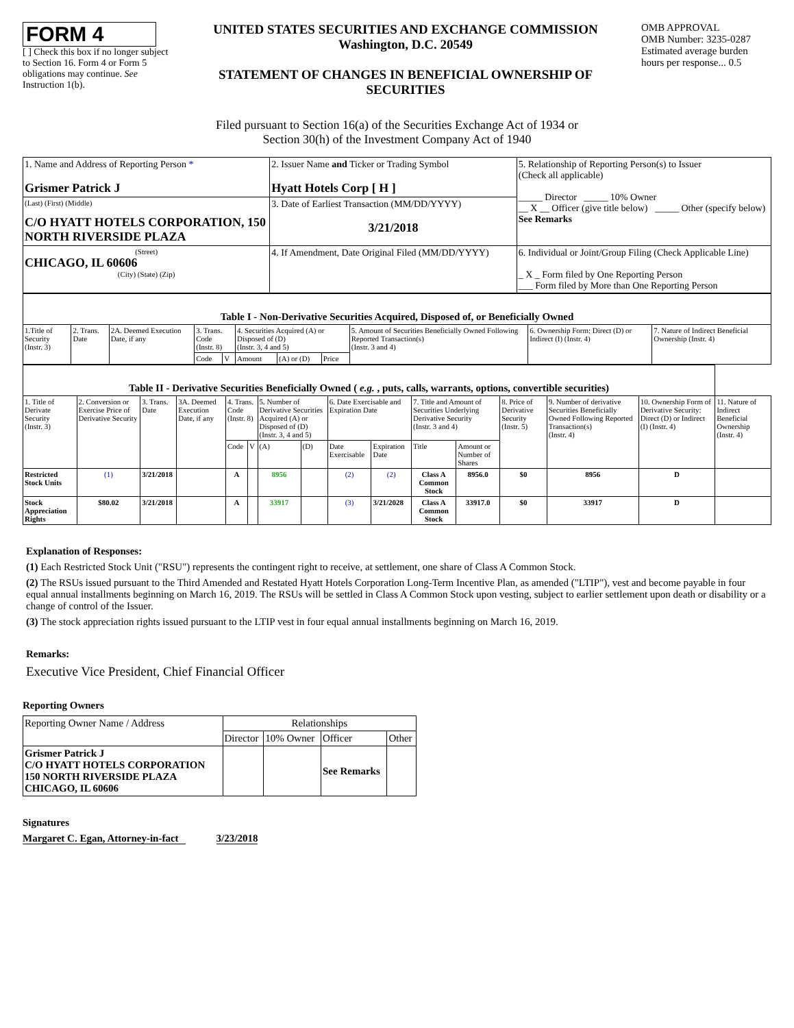FORM 4
[ ] Check this box if no longer subject to Section 16. Form 4 or Form 5 obligations may continue. See Instruction 1(b).
UNITED STATES SECURITIES AND EXCHANGE COMMISSION
Washington, D.C. 20549
STATEMENT OF CHANGES IN BENEFICIAL OWNERSHIP OF SECURITIES
OMB APPROVAL
OMB Number: 3235-0287
Estimated average burden hours per response... 0.5
Filed pursuant to Section 16(a) of the Securities Exchange Act of 1934 or
Section 30(h) of the Investment Company Act of 1940
| 1. Name and Address of Reporting Person * Grismer Patrick J | 2. Issuer Name and Ticker or Trading Symbol Hyatt Hotels Corp [ H ] | 5. Relationship of Reporting Person(s) to Issuer (Check all applicable) _____ Director _____ 10% Owner __ X __ Officer (give title below) _____ Other (specify below) See Remarks |
| (Last) (First) (Middle) C/O HYATT HOTELS CORPORATION, 150 NORTH RIVERSIDE PLAZA | 3. Date of Earliest Transaction (MM/DD/YYYY) 3/21/2018 | |
| (Street) CHICAGO, IL 60606 (City) (State) (Zip) | 4. If Amendment, Date Original Filed (MM/DD/YYYY) | 6. Individual or Joint/Group Filing (Check Applicable Line) _ X _ Form filed by One Reporting Person ___ Form filed by More than One Reporting Person |
| Table I - Non-Derivative Securities Acquired, Disposed of, or Beneficially Owned | | | | | | | | | | |
| --- | --- | --- | --- | --- | --- | --- | --- | --- | --- | --- |
| 1.Title of Security (Instr. 3) | 2. Trans. Date | 2A. Deemed Execution Date, if any | 3. Trans. Code (Instr. 8) | | 4. Securities Acquired (A) or Disposed of (D) (Instr. 3, 4 and 5) | | | 5. Amount of Securities Beneficially Owned Following Reported Transaction(s) (Instr. 3 and 4) | 6. Ownership Form: Direct (D) or Indirect (I) (Instr. 4) | 7. Nature of Indirect Beneficial Ownership (Instr. 4) |
| | | | Code | V | Amount | (A) or (D) | Price | | | |
| Table II - Derivative Securities Beneficially Owned ( e.g. , puts, calls, warrants, options, convertible securities) | | | | | | | | | | | | | | | |
| --- | --- | --- | --- | --- | --- | --- | --- | --- | --- | --- | --- | --- | --- | --- | --- |
| 1. Title of Derivate Security (Instr. 3) | 2. Conversion or Exercise Price of Derivative Security | 3. Trans. Date | 3A. Deemed Execution Date, if any | 4. Trans. Code (Instr. 8) | | 5. Number of Derivative Securities Acquired (A) or Disposed of (D) (Instr. 3, 4 and 5) | | 6. Date Exercisable and Expiration Date | | 7. Title and Amount of Securities Underlying Derivative Security (Instr. 3 and 4) | | 8. Price of Derivative Security (Instr. 5) | 9. Number of derivative Securities Beneficially Owned Following Reported Transaction(s) (Instr. 4) | 10. Ownership Form of Derivative Security: Direct (D) or Indirect (I) (Instr. 4) | 11. Nature of Indirect Beneficial Ownership (Instr. 4) |
| | | | | Code | V | (A) | (D) | Date Exercisable | Expiration Date | Title | Amount or Number of Shares | | | | |
| Restricted Stock Units | (1) | 3/21/2018 | | A | | 8956 | | (2) | (2) | Class A Common Stock | 8956.0 | $0 | 8956 | D | |
| Stock Appreciation Rights | $80.02 | 3/21/2018 | | A | | 33917 | | (3) | 3/21/2028 | Class A Common Stock | 33917.0 | $0 | 33917 | D | |
Explanation of Responses:
(1) Each Restricted Stock Unit ("RSU") represents the contingent right to receive, at settlement, one share of Class A Common Stock.
(2) The RSUs issued pursuant to the Third Amended and Restated Hyatt Hotels Corporation Long-Term Incentive Plan, as amended ("LTIP"), vest and become payable in four equal annual installments beginning on March 16, 2019. The RSUs will be settled in Class A Common Stock upon vesting, subject to earlier settlement upon death or disability or a change of control of the Issuer.
(3) The stock appreciation rights issued pursuant to the LTIP vest in four equal annual installments beginning on March 16, 2019.
Remarks:
Executive Vice President, Chief Financial Officer
Reporting Owners
| Reporting Owner Name / Address | Relationships | | | |
| | Director | 10% Owner | Officer | Other |
| Grismer Patrick J C/O HYATT HOTELS CORPORATION 150 NORTH RIVERSIDE PLAZA CHICAGO, IL 60606 | | | See Remarks | |
Signatures
Margaret C. Egan, Attorney-in-fact 3/23/2018